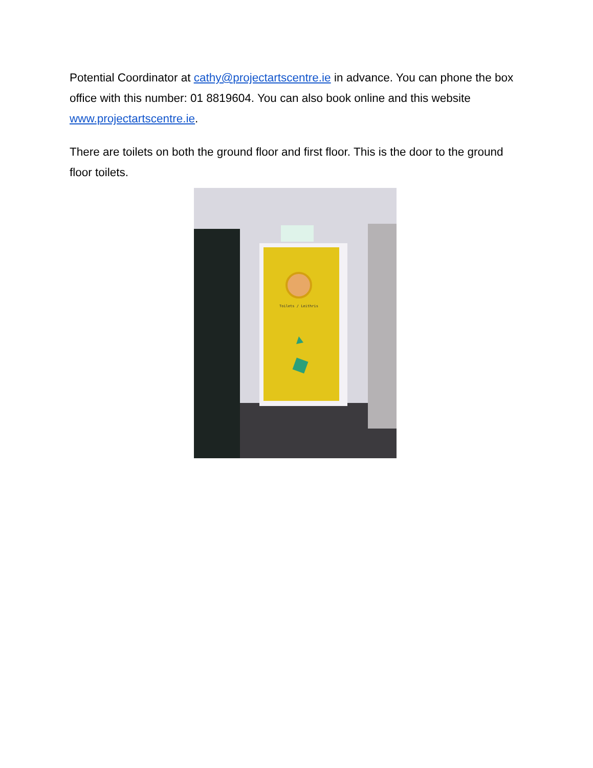Potential Coordinator at cathy@projectartscentre.ie in advance. You can phone the box office with this number: 01 8819604. You can also book online and this website www.projectartscentre.ie.
There are toilets on both the ground floor and first floor. This is the door to the ground floor toilets.
Toilets / Leithris